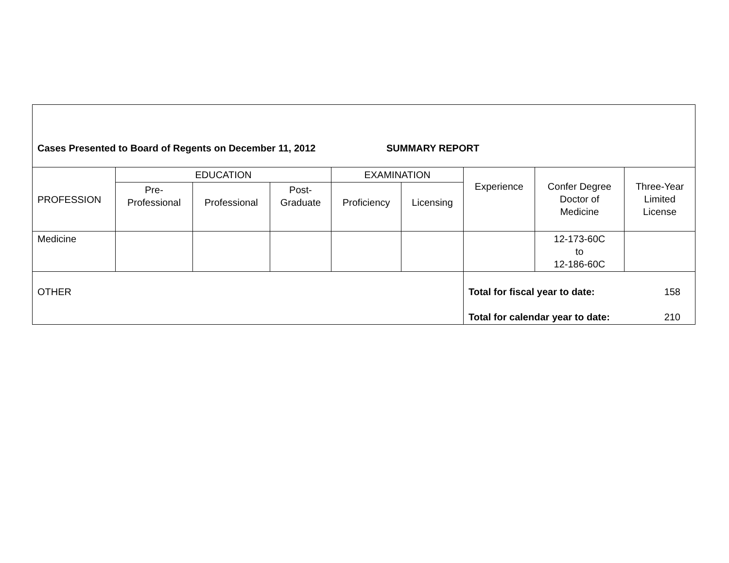| Cases Presented to Board of Regents on December 11, 2012 SUMMARY REPORT | | | | | | | | |
| PROFESSION | EDUCATION | | | EXAMINATION | | Experience | Confer Degree Doctor of Medicine | Three-Year Limited License |
| | Pre- Professional | Professional | Post- Graduate | Proficiency | Licensing | | | |
| Medicine | | | | | | | 12-173-60C to 12-186-60C | |
| OTHER | | | | | | Total for fiscal year to date: 158 Total for calendar year to date: 210 | | |